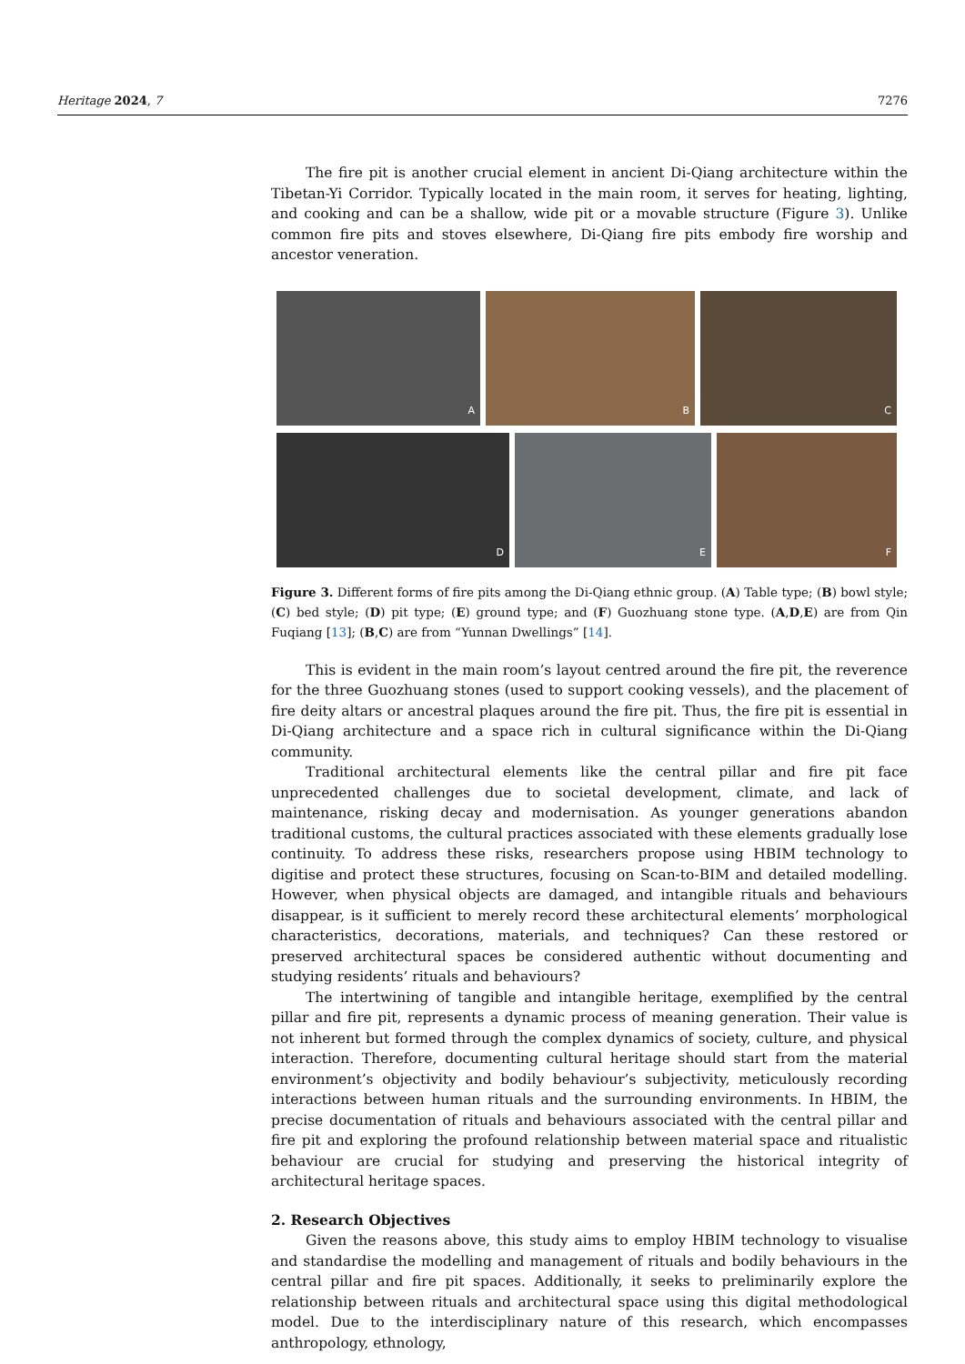Heritage 2024, 7 7276
The fire pit is another crucial element in ancient Di-Qiang architecture within the Tibetan-Yi Corridor. Typically located in the main room, it serves for heating, lighting, and cooking and can be a shallow, wide pit or a movable structure (Figure 3). Unlike common fire pits and stoves elsewhere, Di-Qiang fire pits embody fire worship and ancestor veneration.
A
B
C
D
E
F
Figure 3. Different forms of fire pits among the Di-Qiang ethnic group. (A) Table type; (B) bowl style; (C) bed style; (D) pit type; (E) ground type; and (F) Guozhuang stone type. (A,D,E) are from Qin Fuqiang [13]; (B,C) are from “Yunnan Dwellings” [14].
This is evident in the main room’s layout centred around the fire pit, the reverence for the three Guozhuang stones (used to support cooking vessels), and the placement of fire deity altars or ancestral plaques around the fire pit. Thus, the fire pit is essential in Di-Qiang architecture and a space rich in cultural significance within the Di-Qiang community.
Traditional architectural elements like the central pillar and fire pit face unprecedented challenges due to societal development, climate, and lack of maintenance, risking decay and modernisation. As younger generations abandon traditional customs, the cultural practices associated with these elements gradually lose continuity. To address these risks, researchers propose using HBIM technology to digitise and protect these structures, focusing on Scan-to-BIM and detailed modelling. However, when physical objects are damaged, and intangible rituals and behaviours disappear, is it sufficient to merely record these architectural elements’ morphological characteristics, decorations, materials, and techniques? Can these restored or preserved architectural spaces be considered authentic without documenting and studying residents’ rituals and behaviours?
The intertwining of tangible and intangible heritage, exemplified by the central pillar and fire pit, represents a dynamic process of meaning generation. Their value is not inherent but formed through the complex dynamics of society, culture, and physical interaction. Therefore, documenting cultural heritage should start from the material environment’s objectivity and bodily behaviour’s subjectivity, meticulously recording interactions between human rituals and the surrounding environments. In HBIM, the precise documentation of rituals and behaviours associated with the central pillar and fire pit and exploring the profound relationship between material space and ritualistic behaviour are crucial for studying and preserving the historical integrity of architectural heritage spaces.
2. Research Objectives
Given the reasons above, this study aims to employ HBIM technology to visualise and standardise the modelling and management of rituals and bodily behaviours in the central pillar and fire pit spaces. Additionally, it seeks to preliminarily explore the relationship between rituals and architectural space using this digital methodological model. Due to the interdisciplinary nature of this research, which encompasses anthropology, ethnology,